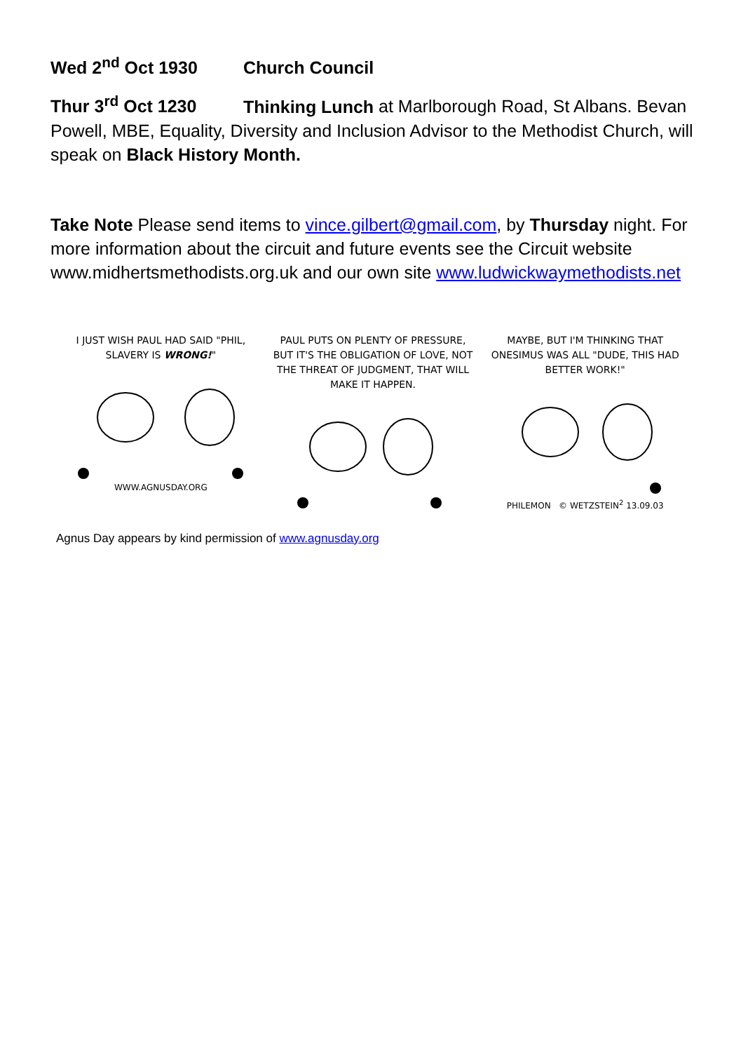Wed 2<sup>nd</sup> Oct 1930 Church Council
Thur 3<sup>rd</sup> Oct 1230 Thinking Lunch at Marlborough Road, St Albans. Bevan Powell, MBE, Equality, Diversity and Inclusion Advisor to the Methodist Church, will speak on Black History Month.
Take Note Please send items to vince.gilbert@gmail.com, by Thursday night. For more information about the circuit and future events see the Circuit website www.midhertsmethodists.org.uk and our own site www.ludwickwaymethodists.net
I JUST WISH PAUL HAD SAID "PHIL, SLAVERY IS WRONG!"
WWW.AGNUSDAY.ORG
PAUL PUTS ON PLENTY OF PRESSURE, BUT IT'S THE OBLIGATION OF LOVE, NOT THE THREAT OF JUDGMENT, THAT WILL MAKE IT HAPPEN.
MAYBE, BUT I'M THINKING THAT ONESIMUS WAS ALL "DUDE, THIS HAD BETTER WORK!"
PHILEMON © WETZSTEIN<sup>2</sup> 13.09.03
Agnus Day appears by kind permission of www.agnusday.org